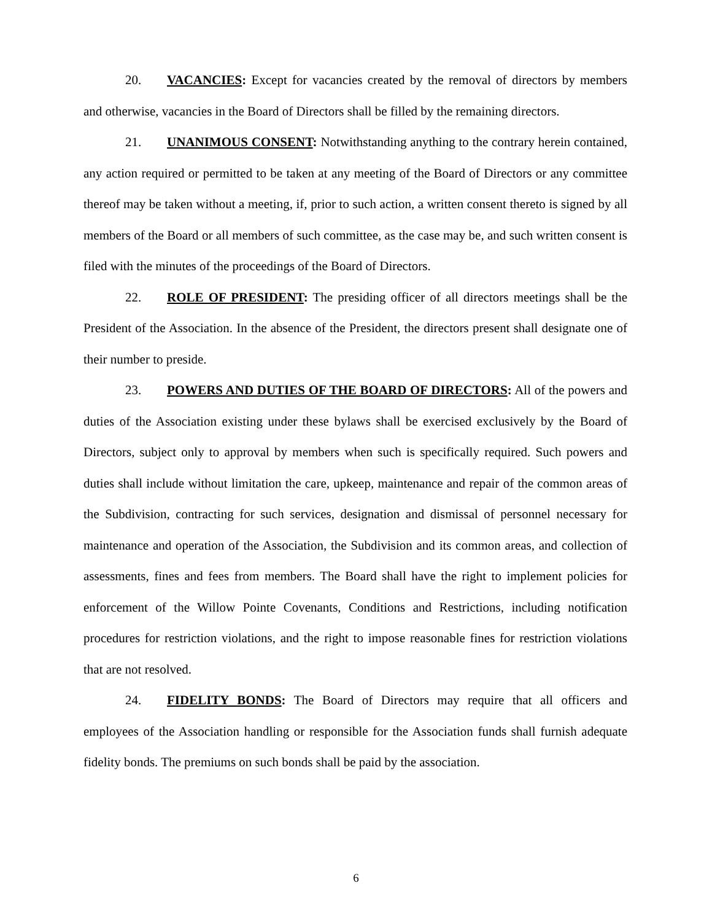20. VACANCIES: Except for vacancies created by the removal of directors by members and otherwise, vacancies in the Board of Directors shall be filled by the remaining directors.
21. UNANIMOUS CONSENT: Notwithstanding anything to the contrary herein contained, any action required or permitted to be taken at any meeting of the Board of Directors or any committee thereof may be taken without a meeting, if, prior to such action, a written consent thereto is signed by all members of the Board or all members of such committee, as the case may be, and such written consent is filed with the minutes of the proceedings of the Board of Directors.
22. ROLE OF PRESIDENT: The presiding officer of all directors meetings shall be the President of the Association. In the absence of the President, the directors present shall designate one of their number to preside.
23. POWERS AND DUTIES OF THE BOARD OF DIRECTORS: All of the powers and duties of the Association existing under these bylaws shall be exercised exclusively by the Board of Directors, subject only to approval by members when such is specifically required. Such powers and duties shall include without limitation the care, upkeep, maintenance and repair of the common areas of the Subdivision, contracting for such services, designation and dismissal of personnel necessary for maintenance and operation of the Association, the Subdivision and its common areas, and collection of assessments, fines and fees from members. The Board shall have the right to implement policies for enforcement of the Willow Pointe Covenants, Conditions and Restrictions, including notification procedures for restriction violations, and the right to impose reasonable fines for restriction violations that are not resolved.
24. FIDELITY BONDS: The Board of Directors may require that all officers and employees of the Association handling or responsible for the Association funds shall furnish adequate fidelity bonds. The premiums on such bonds shall be paid by the association.
6